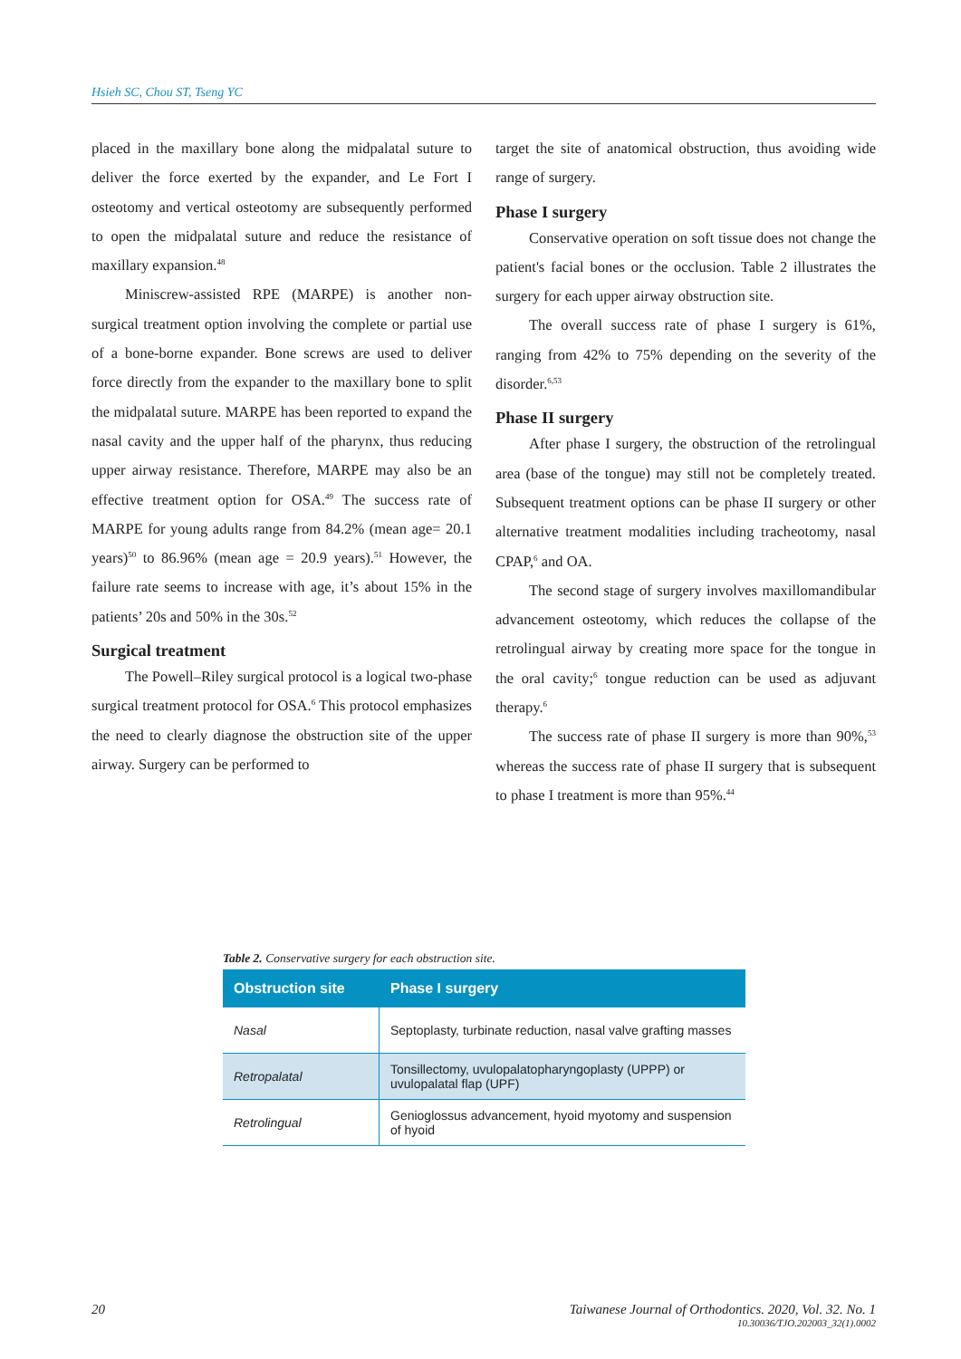Hsieh SC, Chou ST, Tseng YC
placed in the maxillary bone along the midpalatal suture to deliver the force exerted by the expander, and Le Fort I osteotomy and vertical osteotomy are subsequently performed to open the midpalatal suture and reduce the resistance of maxillary expansion.<sup>48</sup>
Miniscrew-assisted RPE (MARPE) is another non-surgical treatment option involving the complete or partial use of a bone-borne expander. Bone screws are used to deliver force directly from the expander to the maxillary bone to split the midpalatal suture. MARPE has been reported to expand the nasal cavity and the upper half of the pharynx, thus reducing upper airway resistance. Therefore, MARPE may also be an effective treatment option for OSA.<sup>49</sup> The success rate of MARPE for young adults range from 84.2% (mean age= 20.1 years)<sup>50</sup> to 86.96% (mean age = 20.9 years).<sup>51</sup> However, the failure rate seems to increase with age, it’s about 15% in the patients’ 20s and 50% in the 30s.<sup>52</sup>
Surgical treatment
The Powell–Riley surgical protocol is a logical two-phase surgical treatment protocol for OSA.<sup>6</sup> This protocol emphasizes the need to clearly diagnose the obstruction site of the upper airway. Surgery can be performed to
target the site of anatomical obstruction, thus avoiding wide range of surgery.
Phase I surgery
Conservative operation on soft tissue does not change the patient's facial bones or the occlusion. Table 2 illustrates the surgery for each upper airway obstruction site.
The overall success rate of phase I surgery is 61%, ranging from 42% to 75% depending on the severity of the disorder.<sup>6,53</sup>
Phase II surgery
After phase I surgery, the obstruction of the retrolingual area (base of the tongue) may still not be completely treated. Subsequent treatment options can be phase II surgery or other alternative treatment modalities including tracheotomy, nasal CPAP,<sup>6</sup> and OA.
The second stage of surgery involves maxillomandibular advancement osteotomy, which reduces the collapse of the retrolingual airway by creating more space for the tongue in the oral cavity;<sup>6</sup> tongue reduction can be used as adjuvant therapy.<sup>6</sup>
The success rate of phase II surgery is more than 90%,<sup>53</sup> whereas the success rate of phase II surgery that is subsequent to phase I treatment is more than 95%.<sup>44</sup>
Table 2. Conservative surgery for each obstruction site.
| Obstruction site | Phase I surgery |
| --- | --- |
| Nasal | Septoplasty, turbinate reduction, nasal valve grafting masses |
| Retropalatal | Tonsillectomy, uvulopalatopharyngoplasty (UPPP) or uvulopalatal flap (UPF) |
| Retrolingual | Genioglossus advancement, hyoid myotomy and suspension of hyoid |
20 Taiwanese Journal of Orthodontics. 2020, Vol. 32. No. 1
10.30036/TJO.202003_32(1).0002